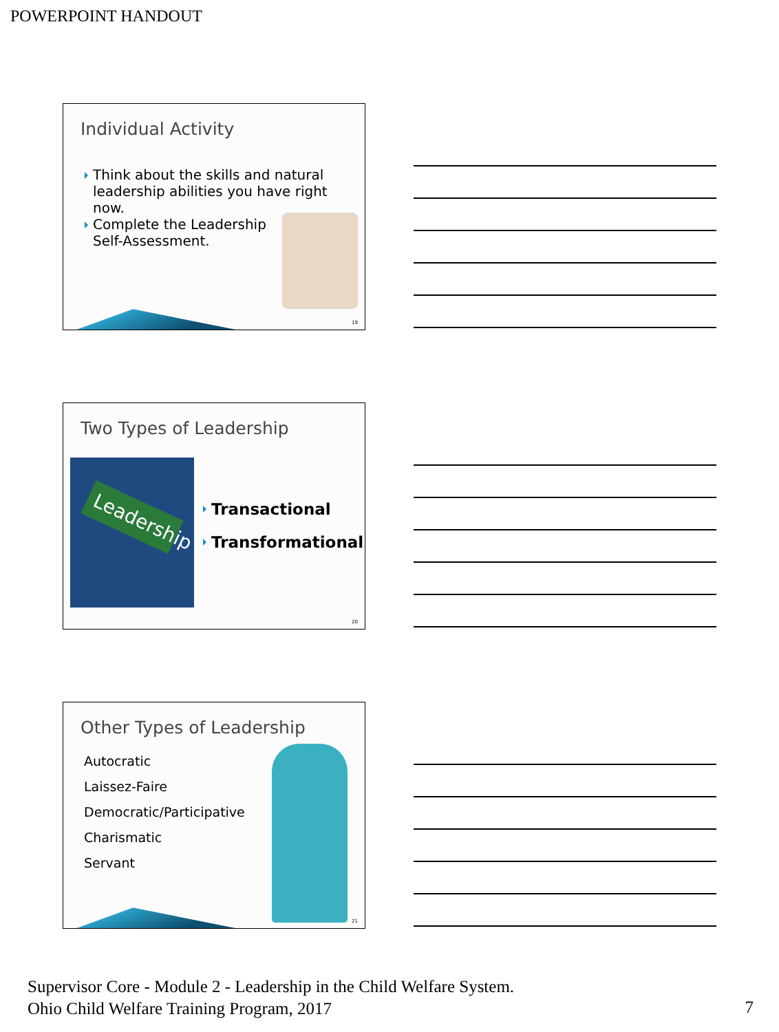POWERPOINT HANDOUT
Individual Activity
Think about the skills and natural leadership abilities you have right now.
Complete the Leadership Self-Assessment.
19
Two Types of Leadership
Leadership
Transactional
Transformational
20
Other Types of Leadership
Autocratic
Laissez-Faire
Democratic/Participative
Charismatic
Servant
21
Supervisor Core - Module 2 - Leadership in the Child Welfare System.
Ohio Child Welfare Training Program, 2017
7